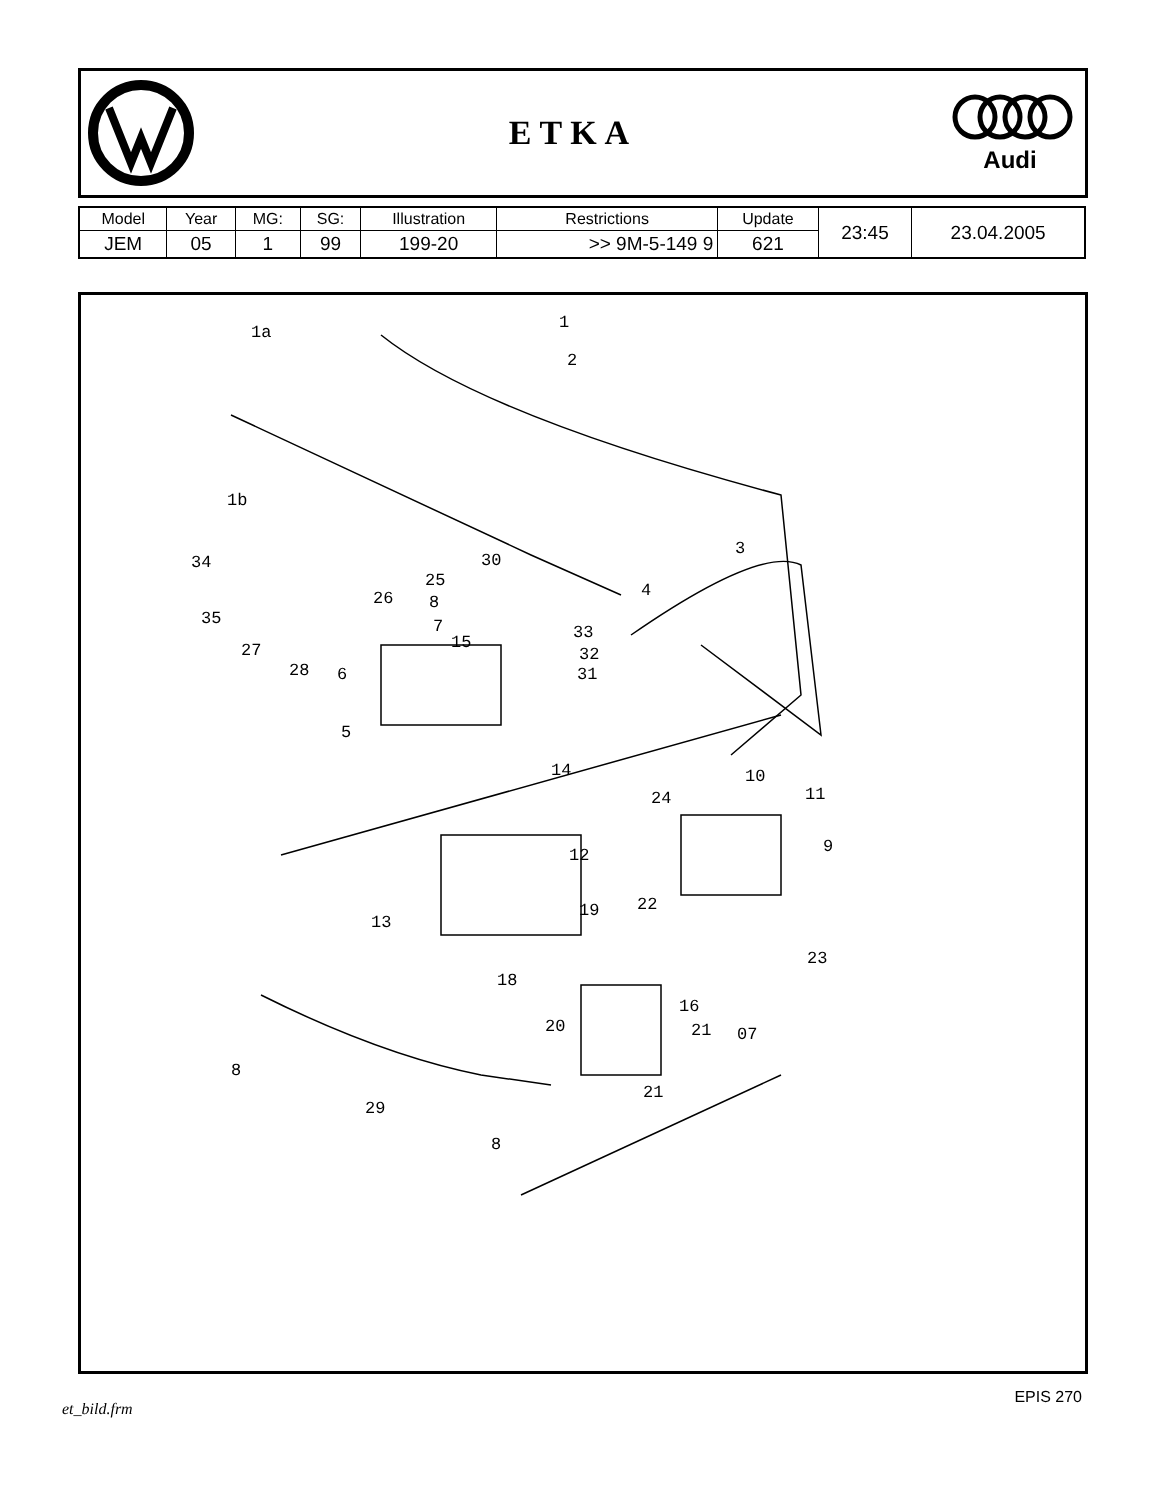ETKA
Audi
| Model | Year | MG: | SG: | Illustration | Restrictions | Update | 23:45 | 23.04.2005 |
| JEM | 05 | 1 | 99 | 199-20 | >> 9M-5-149 9 | 621 | | |
1a
1
2
1b
3
34
4
30
25
26
8
35
7
15
33
32
31
27
28
6
5
14
10
11
24
9
12
19
22
13
23
18
16
20
21
07
8
21
29
8
et_bild.frm
EPIS 270